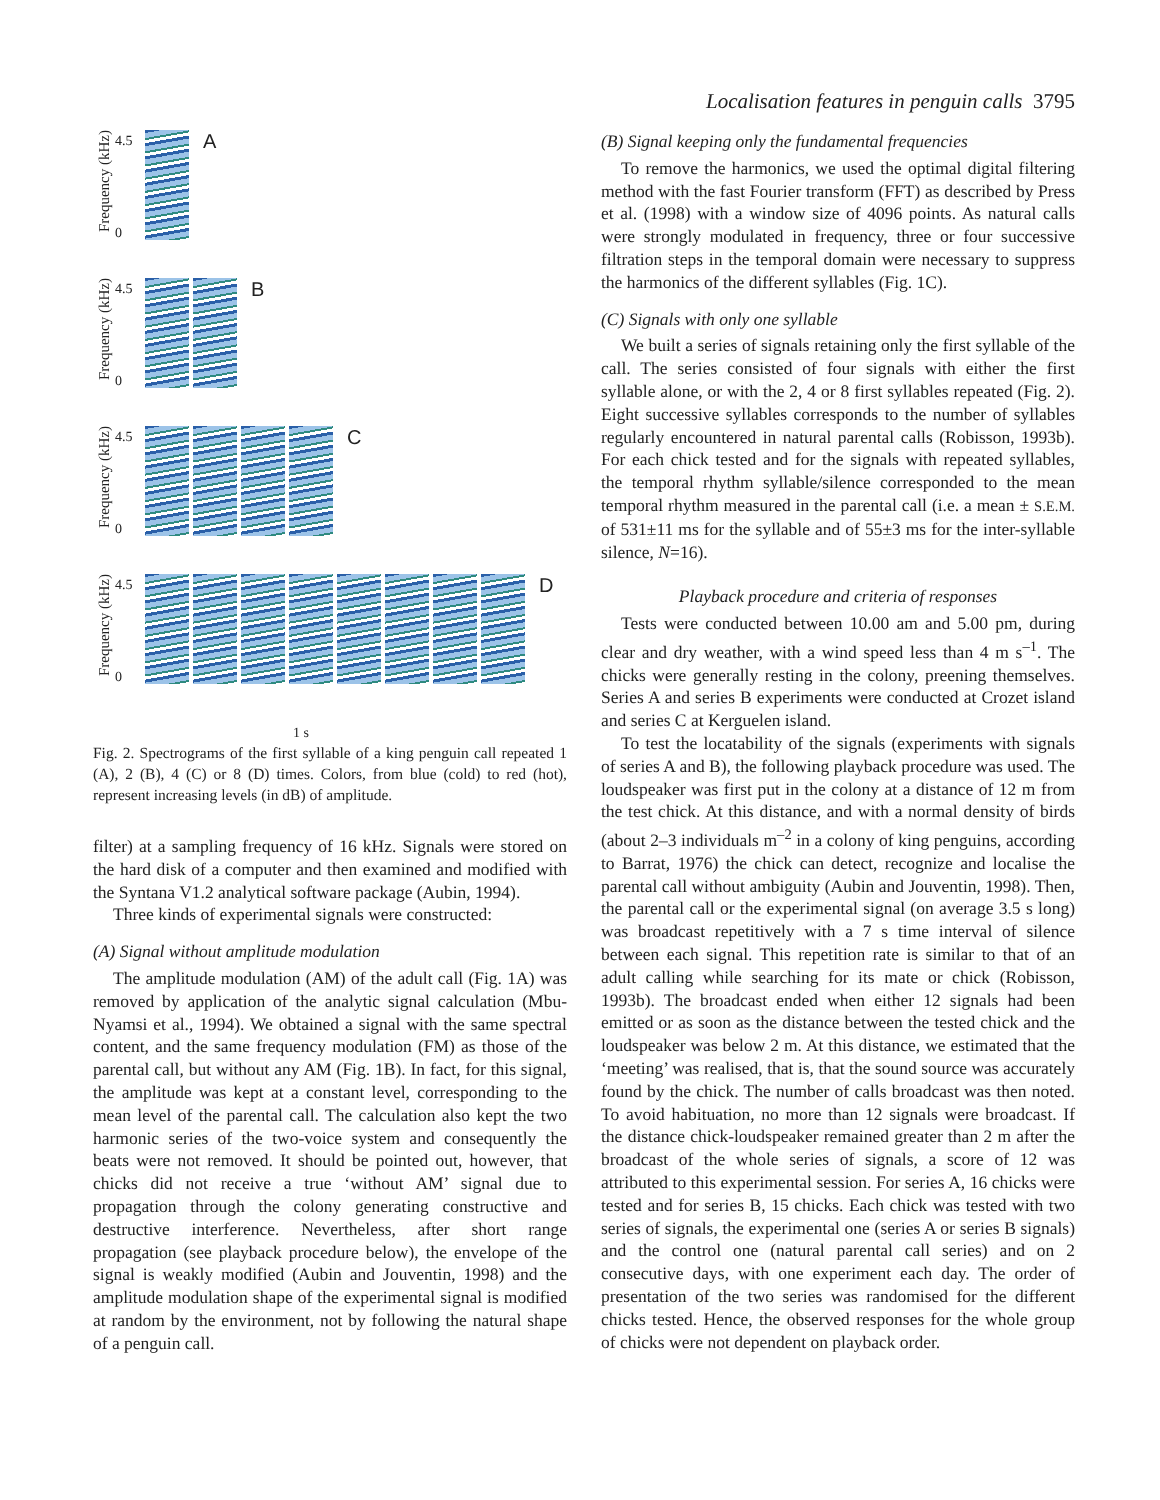Localisation features in penguin calls 3795
Frequency (kHz)
4.5
0
A
Frequency (kHz)
4.5
0
B
Frequency (kHz)
4.5
0
C
Frequency (kHz)
4.5
0
D
1 s
Fig. 2. Spectrograms of the first syllable of a king penguin call repeated 1 (A), 2 (B), 4 (C) or 8 (D) times. Colors, from blue (cold) to red (hot), represent increasing levels (in dB) of amplitude.
filter) at a sampling frequency of 16 kHz. Signals were stored on the hard disk of a computer and then examined and modified with the Syntana V1.2 analytical software package (Aubin, 1994).
Three kinds of experimental signals were constructed:
(A) Signal without amplitude modulation
The amplitude modulation (AM) of the adult call (Fig. 1A) was removed by application of the analytic signal calculation (Mbu-Nyamsi et al., 1994). We obtained a signal with the same spectral content, and the same frequency modulation (FM) as those of the parental call, but without any AM (Fig. 1B). In fact, for this signal, the amplitude was kept at a constant level, corresponding to the mean level of the parental call. The calculation also kept the two harmonic series of the two-voice system and consequently the beats were not removed. It should be pointed out, however, that chicks did not receive a true ‘without AM’ signal due to propagation through the colony generating constructive and destructive interference. Nevertheless, after short range propagation (see playback procedure below), the envelope of the signal is weakly modified (Aubin and Jouventin, 1998) and the amplitude modulation shape of the experimental signal is modified at random by the environment, not by following the natural shape of a penguin call.
(B) Signal keeping only the fundamental frequencies
To remove the harmonics, we used the optimal digital filtering method with the fast Fourier transform (FFT) as described by Press et al. (1998) with a window size of 4096 points. As natural calls were strongly modulated in frequency, three or four successive filtration steps in the temporal domain were necessary to suppress the harmonics of the different syllables (Fig. 1C).
(C) Signals with only one syllable
We built a series of signals retaining only the first syllable of the call. The series consisted of four signals with either the first syllable alone, or with the 2, 4 or 8 first syllables repeated (Fig. 2). Eight successive syllables corresponds to the number of syllables regularly encountered in natural parental calls (Robisson, 1993b). For each chick tested and for the signals with repeated syllables, the temporal rhythm syllable/silence corresponded to the mean temporal rhythm measured in the parental call (i.e. a mean ± S.E.M. of 531±11 ms for the syllable and of 55±3 ms for the inter-syllable silence, N=16).
Playback procedure and criteria of responses
Tests were conducted between 10.00 am and 5.00 pm, during clear and dry weather, with a wind speed less than 4 m s<sup>–1</sup>. The chicks were generally resting in the colony, preening themselves. Series A and series B experiments were conducted at Crozet island and series C at Kerguelen island.
To test the locatability of the signals (experiments with signals of series A and B), the following playback procedure was used. The loudspeaker was first put in the colony at a distance of 12 m from the test chick. At this distance, and with a normal density of birds (about 2–3 individuals m<sup>–2</sup> in a colony of king penguins, according to Barrat, 1976) the chick can detect, recognize and localise the parental call without ambiguity (Aubin and Jouventin, 1998). Then, the parental call or the experimental signal (on average 3.5 s long) was broadcast repetitively with a 7 s time interval of silence between each signal. This repetition rate is similar to that of an adult calling while searching for its mate or chick (Robisson, 1993b). The broadcast ended when either 12 signals had been emitted or as soon as the distance between the tested chick and the loudspeaker was below 2 m. At this distance, we estimated that the ‘meeting’ was realised, that is, that the sound source was accurately found by the chick. The number of calls broadcast was then noted. To avoid habituation, no more than 12 signals were broadcast. If the distance chick-loudspeaker remained greater than 2 m after the broadcast of the whole series of signals, a score of 12 was attributed to this experimental session. For series A, 16 chicks were tested and for series B, 15 chicks. Each chick was tested with two series of signals, the experimental one (series A or series B signals) and the control one (natural parental call series) and on 2 consecutive days, with one experiment each day. The order of presentation of the two series was randomised for the different chicks tested. Hence, the observed responses for the whole group of chicks were not dependent on playback order.